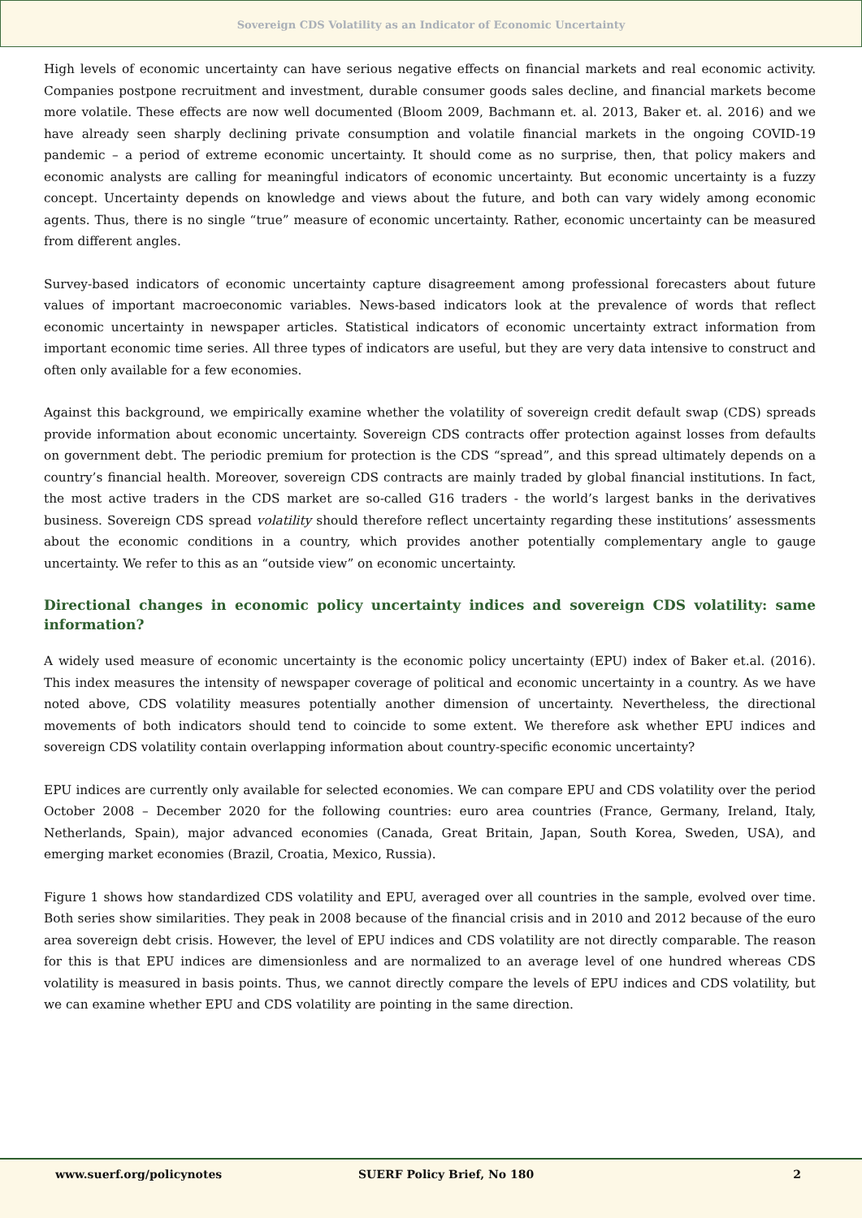Sovereign CDS Volatility as an Indicator of Economic Uncertainty
High levels of economic uncertainty can have serious negative effects on financial markets and real economic activity. Companies postpone recruitment and investment, durable consumer goods sales decline, and financial markets become more volatile. These effects are now well documented (Bloom 2009, Bachmann et. al. 2013, Baker et. al. 2016) and we have already seen sharply declining private consumption and volatile financial markets in the ongoing COVID-19 pandemic – a period of extreme economic uncertainty. It should come as no surprise, then, that policy makers and economic analysts are calling for meaningful indicators of economic uncertainty. But economic uncertainty is a fuzzy concept. Uncertainty depends on knowledge and views about the future, and both can vary widely among economic agents. Thus, there is no single “true” measure of economic uncertainty. Rather, economic uncertainty can be measured from different angles.
Survey-based indicators of economic uncertainty capture disagreement among professional forecasters about future values of important macroeconomic variables. News-based indicators look at the prevalence of words that reflect economic uncertainty in newspaper articles. Statistical indicators of economic uncertainty extract information from important economic time series. All three types of indicators are useful, but they are very data intensive to construct and often only available for a few economies.
Against this background, we empirically examine whether the volatility of sovereign credit default swap (CDS) spreads provide information about economic uncertainty. Sovereign CDS contracts offer protection against losses from defaults on government debt. The periodic premium for protection is the CDS “spread”, and this spread ultimately depends on a country’s financial health. Moreover, sovereign CDS contracts are mainly traded by global financial institutions. In fact, the most active traders in the CDS market are so-called G16 traders - the world’s largest banks in the derivatives business. Sovereign CDS spread volatility should therefore reflect uncertainty regarding these institutions’ assessments about the economic conditions in a country, which provides another potentially complementary angle to gauge uncertainty. We refer to this as an “outside view” on economic uncertainty.
Directional changes in economic policy uncertainty indices and sovereign CDS volatility: same information?
A widely used measure of economic uncertainty is the economic policy uncertainty (EPU) index of Baker et.al. (2016). This index measures the intensity of newspaper coverage of political and economic uncertainty in a country. As we have noted above, CDS volatility measures potentially another dimension of uncertainty. Nevertheless, the directional movements of both indicators should tend to coincide to some extent. We therefore ask whether EPU indices and sovereign CDS volatility contain overlapping information about country-specific economic uncertainty?
EPU indices are currently only available for selected economies. We can compare EPU and CDS volatility over the period October 2008 – December 2020 for the following countries: euro area countries (France, Germany, Ireland, Italy, Netherlands, Spain), major advanced economies (Canada, Great Britain, Japan, South Korea, Sweden, USA), and emerging market economies (Brazil, Croatia, Mexico, Russia).
Figure 1 shows how standardized CDS volatility and EPU, averaged over all countries in the sample, evolved over time. Both series show similarities. They peak in 2008 because of the financial crisis and in 2010 and 2012 because of the euro area sovereign debt crisis. However, the level of EPU indices and CDS volatility are not directly comparable. The reason for this is that EPU indices are dimensionless and are normalized to an average level of one hundred whereas CDS volatility is measured in basis points. Thus, we cannot directly compare the levels of EPU indices and CDS volatility, but we can examine whether EPU and CDS volatility are pointing in the same direction.
www.suerf.org/policynotes SUERF Policy Brief, No 180 2